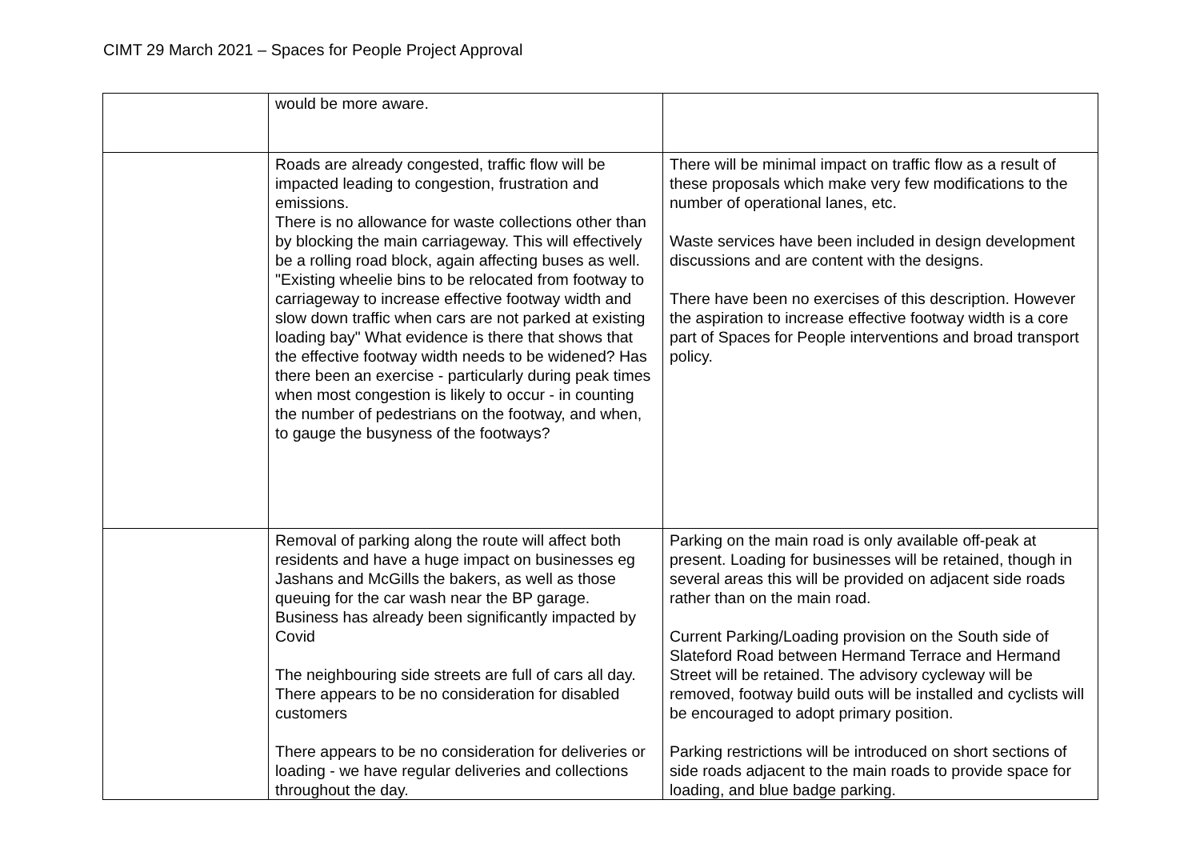CIMT 29 March 2021 – Spaces for People Project Approval
| | would be more aware. | |
| | Roads are already congested, traffic flow will be impacted leading to congestion, frustration and emissions. There is no allowance for waste collections other than by blocking the main carriageway. This will effectively be a rolling road block, again affecting buses as well. "Existing wheelie bins to be relocated from footway to carriageway to increase effective footway width and slow down traffic when cars are not parked at existing loading bay" What evidence is there that shows that the effective footway width needs to be widened? Has there been an exercise - particularly during peak times when most congestion is likely to occur - in counting the number of pedestrians on the footway, and when, to gauge the busyness of the footways? | There will be minimal impact on traffic flow as a result of these proposals which make very few modifications to the number of operational lanes, etc. Waste services have been included in design development discussions and are content with the designs. There have been no exercises of this description. However the aspiration to increase effective footway width is a core part of Spaces for People interventions and broad transport policy. |
| | Removal of parking along the route will affect both residents and have a huge impact on businesses eg Jashans and McGills the bakers, as well as those queuing for the car wash near the BP garage. Business has already been significantly impacted by Covid The neighbouring side streets are full of cars all day. There appears to be no consideration for disabled customers There appears to be no consideration for deliveries or loading - we have regular deliveries and collections throughout the day. | Parking on the main road is only available off-peak at present. Loading for businesses will be retained, though in several areas this will be provided on adjacent side roads rather than on the main road. Current Parking/Loading provision on the South side of Slateford Road between Hermand Terrace and Hermand Street will be retained. The advisory cycleway will be removed, footway build outs will be installed and cyclists will be encouraged to adopt primary position. Parking restrictions will be introduced on short sections of side roads adjacent to the main roads to provide space for loading, and blue badge parking. |